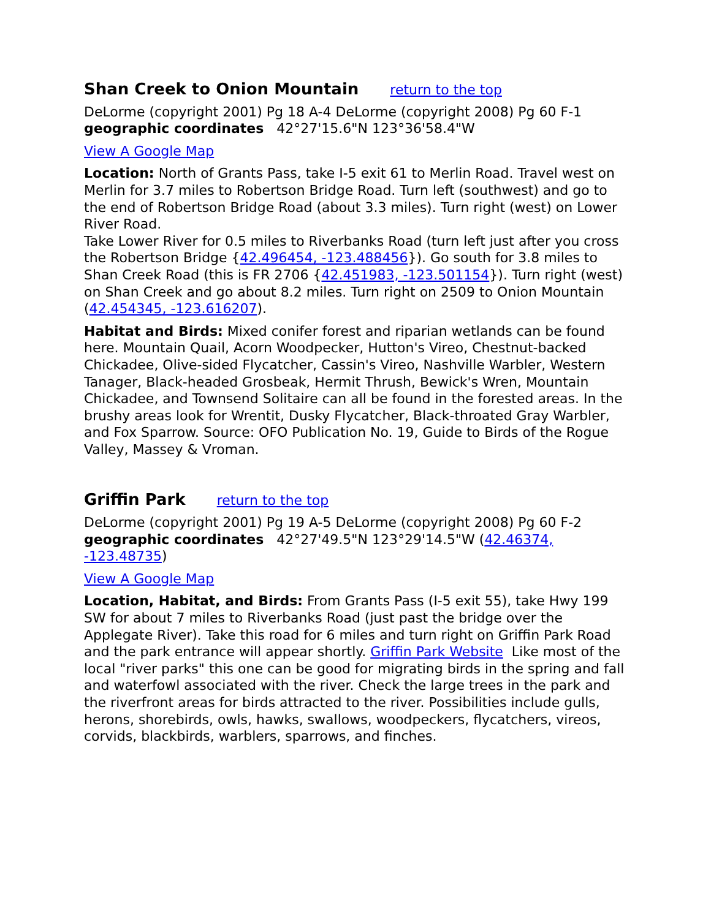Shan Creek to Onion Mountain return to the top
DeLorme (copyright 2001) Pg 18 A-4 DeLorme (copyright 2008) Pg 60 F-1
geographic coordinates 42°27'15.6"N 123°36'58.4"W
View A Google Map
Location: North of Grants Pass, take I-5 exit 61 to Merlin Road. Travel west on Merlin for 3.7 miles to Robertson Bridge Road. Turn left (southwest) and go to the end of Robertson Bridge Road (about 3.3 miles). Turn right (west) on Lower River Road.
Take Lower River for 0.5 miles to Riverbanks Road (turn left just after you cross the Robertson Bridge {42.496454, -123.488456}). Go south for 3.8 miles to Shan Creek Road (this is FR 2706 {42.451983, -123.501154}). Turn right (west) on Shan Creek and go about 8.2 miles. Turn right on 2509 to Onion Mountain (42.454345, -123.616207).
Habitat and Birds: Mixed conifer forest and riparian wetlands can be found here. Mountain Quail, Acorn Woodpecker, Hutton's Vireo, Chestnut-backed Chickadee, Olive-sided Flycatcher, Cassin's Vireo, Nashville Warbler, Western Tanager, Black-headed Grosbeak, Hermit Thrush, Bewick's Wren, Mountain Chickadee, and Townsend Solitaire can all be found in the forested areas. In the brushy areas look for Wrentit, Dusky Flycatcher, Black-throated Gray Warbler, and Fox Sparrow. Source: OFO Publication No. 19, Guide to Birds of the Rogue Valley, Massey & Vroman.
Griffin Park return to the top
DeLorme (copyright 2001) Pg 19 A-5 DeLorme (copyright 2008) Pg 60 F-2 geographic coordinates 42°27'49.5"N 123°29'14.5"W (42.46374, -123.48735)
View A Google Map
Location, Habitat, and Birds: From Grants Pass (I-5 exit 55), take Hwy 199 SW for about 7 miles to Riverbanks Road (just past the bridge over the Applegate River). Take this road for 6 miles and turn right on Griffin Park Road and the park entrance will appear shortly. Griffin Park Website Like most of the local "river parks" this one can be good for migrating birds in the spring and fall and waterfowl associated with the river. Check the large trees in the park and the riverfront areas for birds attracted to the river. Possibilities include gulls, herons, shorebirds, owls, hawks, swallows, woodpeckers, flycatchers, vireos, corvids, blackbirds, warblers, sparrows, and finches.